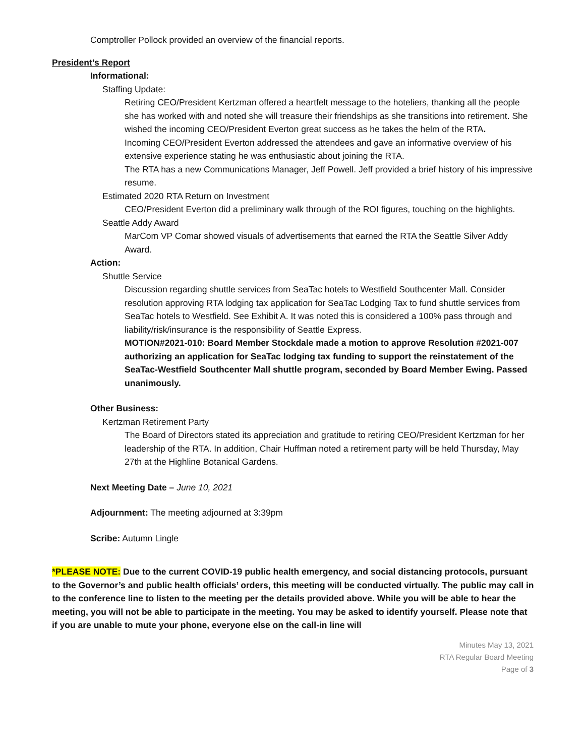Comptroller Pollock provided an overview of the financial reports.
President’s Report
Informational:
Staffing Update:
Retiring CEO/President Kertzman offered a heartfelt message to the hoteliers, thanking all the people she has worked with and noted she will treasure their friendships as she transitions into retirement. She wished the incoming CEO/President Everton great success as he takes the helm of the RTA.
Incoming CEO/President Everton addressed the attendees and gave an informative overview of his extensive experience stating he was enthusiastic about joining the RTA.
The RTA has a new Communications Manager, Jeff Powell. Jeff provided a brief history of his impressive resume.
Estimated 2020 RTA Return on Investment
CEO/President Everton did a preliminary walk through of the ROI figures, touching on the highlights.
Seattle Addy Award
MarCom VP Comar showed visuals of advertisements that earned the RTA the Seattle Silver Addy Award.
Action:
Shuttle Service
Discussion regarding shuttle services from SeaTac hotels to Westfield Southcenter Mall. Consider resolution approving RTA lodging tax application for SeaTac Lodging Tax to fund shuttle services from SeaTac hotels to Westfield. See Exhibit A. It was noted this is considered a 100% pass through and liability/risk/insurance is the responsibility of Seattle Express.
MOTION#2021-010: Board Member Stockdale made a motion to approve Resolution #2021-007 authorizing an application for SeaTac lodging tax funding to support the reinstatement of the SeaTac-Westfield Southcenter Mall shuttle program, seconded by Board Member Ewing. Passed unanimously.
Other Business:
Kertzman Retirement Party
The Board of Directors stated its appreciation and gratitude to retiring CEO/President Kertzman for her leadership of the RTA. In addition, Chair Huffman noted a retirement party will be held Thursday, May 27th at the Highline Botanical Gardens.
Next Meeting Date – June 10, 2021
Adjournment: The meeting adjourned at 3:39pm
Scribe: Autumn Lingle
*PLEASE NOTE: Due to the current COVID-19 public health emergency, and social distancing protocols, pursuant to the Governor’s and public health officials’ orders, this meeting will be conducted virtually. The public may call in to the conference line to listen to the meeting per the details provided above. While you will be able to hear the meeting, you will not be able to participate in the meeting. You may be asked to identify yourself. Please note that if you are unable to mute your phone, everyone else on the call-in line will
Minutes May 13, 2021
RTA Regular Board Meeting
Page of 3